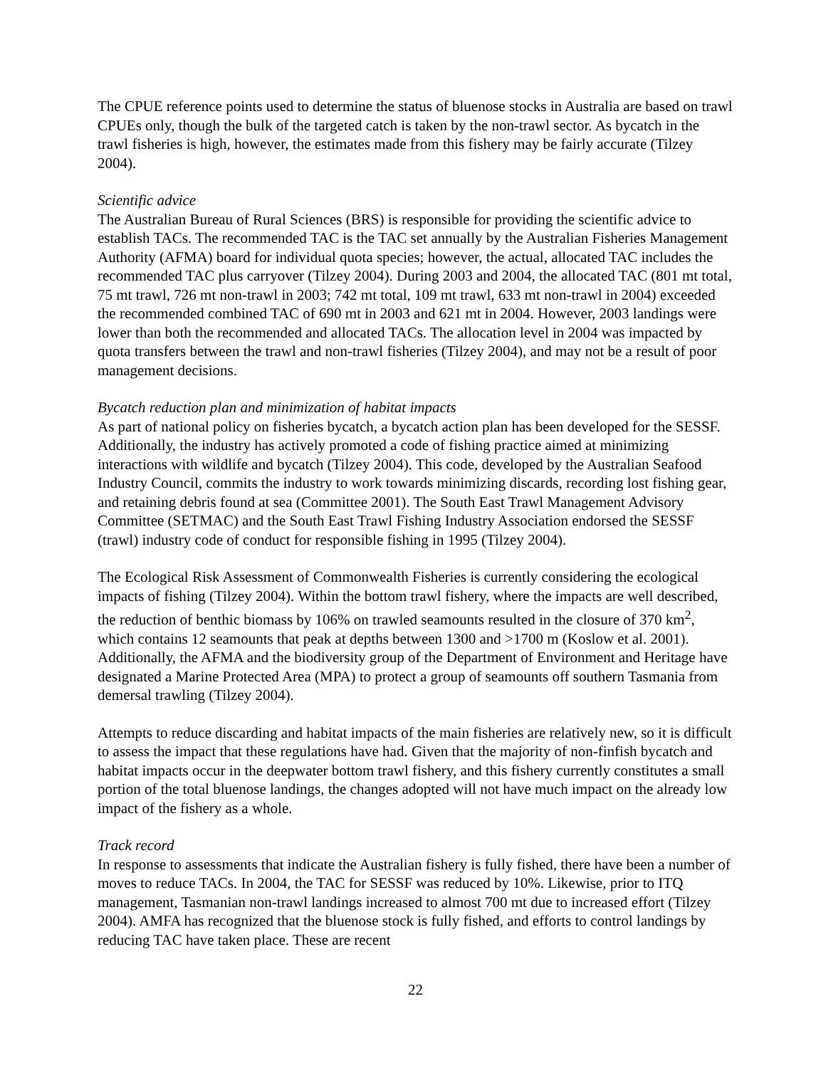The CPUE reference points used to determine the status of bluenose stocks in Australia are based on trawl CPUEs only, though the bulk of the targeted catch is taken by the non-trawl sector. As bycatch in the trawl fisheries is high, however, the estimates made from this fishery may be fairly accurate (Tilzey 2004).
Scientific advice
The Australian Bureau of Rural Sciences (BRS) is responsible for providing the scientific advice to establish TACs. The recommended TAC is the TAC set annually by the Australian Fisheries Management Authority (AFMA) board for individual quota species; however, the actual, allocated TAC includes the recommended TAC plus carryover (Tilzey 2004). During 2003 and 2004, the allocated TAC (801 mt total, 75 mt trawl, 726 mt non-trawl in 2003; 742 mt total, 109 mt trawl, 633 mt non-trawl in 2004) exceeded the recommended combined TAC of 690 mt in 2003 and 621 mt in 2004. However, 2003 landings were lower than both the recommended and allocated TACs. The allocation level in 2004 was impacted by quota transfers between the trawl and non-trawl fisheries (Tilzey 2004), and may not be a result of poor management decisions.
Bycatch reduction plan and minimization of habitat impacts
As part of national policy on fisheries bycatch, a bycatch action plan has been developed for the SESSF. Additionally, the industry has actively promoted a code of fishing practice aimed at minimizing interactions with wildlife and bycatch (Tilzey 2004). This code, developed by the Australian Seafood Industry Council, commits the industry to work towards minimizing discards, recording lost fishing gear, and retaining debris found at sea (Committee 2001). The South East Trawl Management Advisory Committee (SETMAC) and the South East Trawl Fishing Industry Association endorsed the SESSF (trawl) industry code of conduct for responsible fishing in 1995 (Tilzey 2004).
The Ecological Risk Assessment of Commonwealth Fisheries is currently considering the ecological impacts of fishing (Tilzey 2004). Within the bottom trawl fishery, where the impacts are well described, the reduction of benthic biomass by 106% on trawled seamounts resulted in the closure of 370 km<sup>2</sup>, which contains 12 seamounts that peak at depths between 1300 and >1700 m (Koslow et al. 2001). Additionally, the AFMA and the biodiversity group of the Department of Environment and Heritage have designated a Marine Protected Area (MPA) to protect a group of seamounts off southern Tasmania from demersal trawling (Tilzey 2004).
Attempts to reduce discarding and habitat impacts of the main fisheries are relatively new, so it is difficult to assess the impact that these regulations have had. Given that the majority of non-finfish bycatch and habitat impacts occur in the deepwater bottom trawl fishery, and this fishery currently constitutes a small portion of the total bluenose landings, the changes adopted will not have much impact on the already low impact of the fishery as a whole.
Track record
In response to assessments that indicate the Australian fishery is fully fished, there have been a number of moves to reduce TACs. In 2004, the TAC for SESSF was reduced by 10%. Likewise, prior to ITQ management, Tasmanian non-trawl landings increased to almost 700 mt due to increased effort (Tilzey 2004). AMFA has recognized that the bluenose stock is fully fished, and efforts to control landings by reducing TAC have taken place. These are recent
22